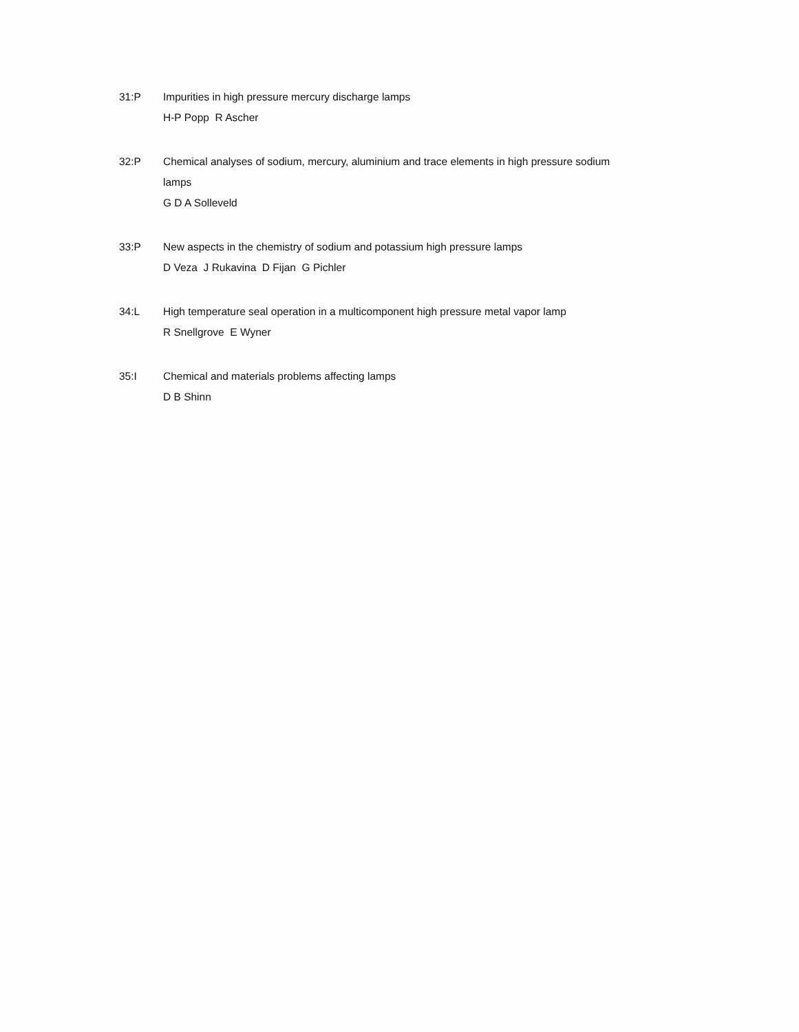31:P Impurities in high pressure mercury discharge lamps
H-P Popp R Ascher
32:P Chemical analyses of sodium, mercury, aluminium and trace elements in high pressure sodium lamps
G D A Solleveld
33:P New aspects in the chemistry of sodium and potassium high pressure lamps
D Veza J Rukavina D Fijan G Pichler
34:L High temperature seal operation in a multicomponent high pressure metal vapor lamp
R Snellgrove E Wyner
35:I Chemical and materials problems affecting lamps
D B Shinn